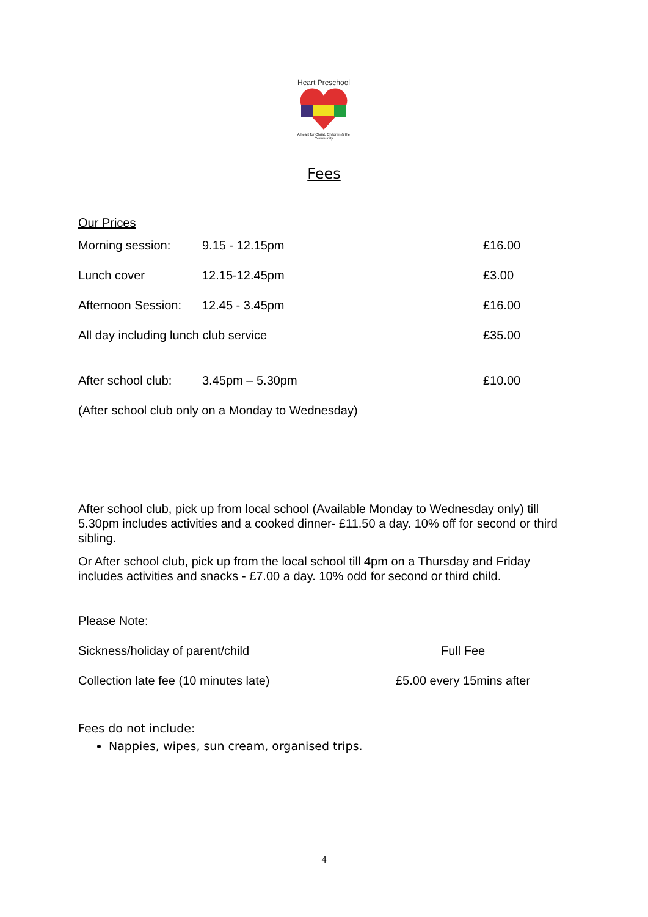Heart Preschool
A heart for Christ, Children & the Community
Fees
Our Prices
| Morning session: | 9.15 - 12.15pm | £16.00 |
| Lunch cover | 12.15-12.45pm | £3.00 |
| Afternoon Session: | 12.45 - 3.45pm | £16.00 |
| All day including lunch club service | | £35.00 |
| After school club: | 3.45pm – 5.30pm | £10.00 |
| (After school club only on a Monday to Wednesday) | | |
After school club, pick up from local school (Available Monday to Wednesday only) till 5.30pm includes activities and a cooked dinner- £11.50 a day. 10% off for second or third sibling.
Or After school club, pick up from the local school till 4pm on a Thursday and Friday includes activities and snacks - £7.00 a day. 10% odd for second or third child.
| Please Note: | |
| Sickness/holiday of parent/child | Full Fee |
| Collection late fee (10 minutes late) | £5.00 every 15mins after |
Fees do not include:
Nappies, wipes, sun cream, organised trips.
4